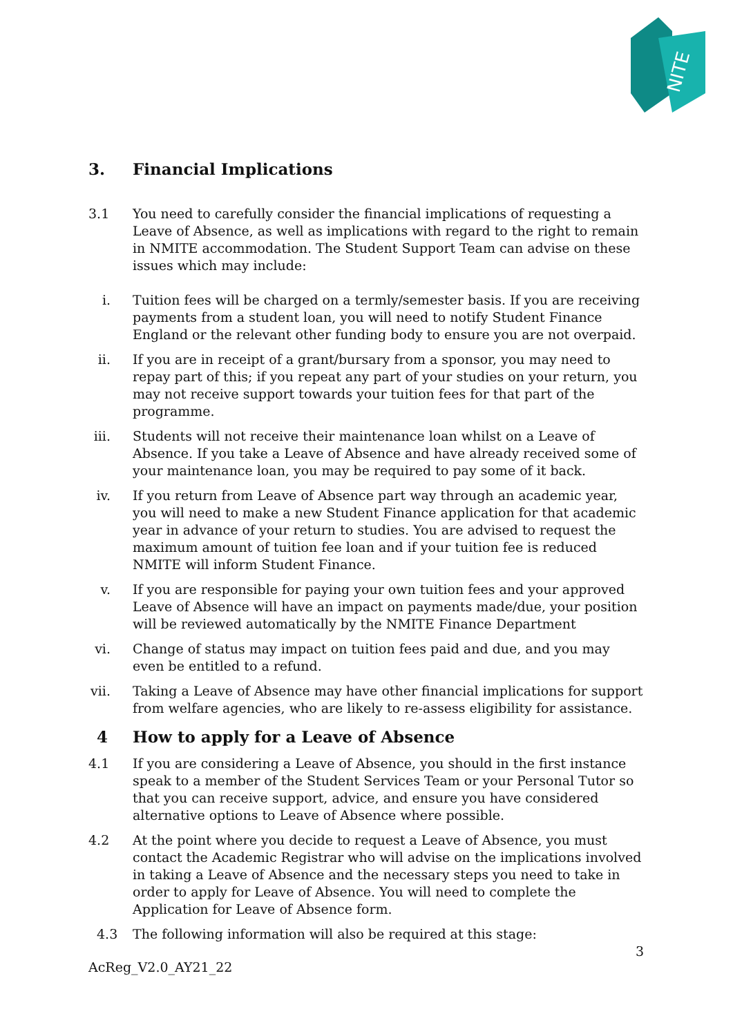NITE
3. Financial Implications
3.1 You need to carefully consider the financial implications of requesting a Leave of Absence, as well as implications with regard to the right to remain in NMITE accommodation. The Student Support Team can advise on these issues which may include:
i. Tuition fees will be charged on a termly/semester basis. If you are receiving payments from a student loan, you will need to notify Student Finance England or the relevant other funding body to ensure you are not overpaid.
ii. If you are in receipt of a grant/bursary from a sponsor, you may need to repay part of this; if you repeat any part of your studies on your return, you may not receive support towards your tuition fees for that part of the programme.
iii. Students will not receive their maintenance loan whilst on a Leave of Absence. If you take a Leave of Absence and have already received some of your maintenance loan, you may be required to pay some of it back.
iv. If you return from Leave of Absence part way through an academic year, you will need to make a new Student Finance application for that academic year in advance of your return to studies. You are advised to request the maximum amount of tuition fee loan and if your tuition fee is reduced NMITE will inform Student Finance.
v. If you are responsible for paying your own tuition fees and your approved Leave of Absence will have an impact on payments made/due, your position will be reviewed automatically by the NMITE Finance Department
vi. Change of status may impact on tuition fees paid and due, and you may even be entitled to a refund.
vii. Taking a Leave of Absence may have other financial implications for support from welfare agencies, who are likely to re-assess eligibility for assistance.
4 How to apply for a Leave of Absence
4.1 If you are considering a Leave of Absence, you should in the first instance speak to a member of the Student Services Team or your Personal Tutor so that you can receive support, advice, and ensure you have considered alternative options to Leave of Absence where possible.
4.2 At the point where you decide to request a Leave of Absence, you must contact the Academic Registrar who will advise on the implications involved in taking a Leave of Absence and the necessary steps you need to take in order to apply for Leave of Absence. You will need to complete the Application for Leave of Absence form.
4.3 The following information will also be required at this stage:
3
AcReg_V2.0_AY21_22